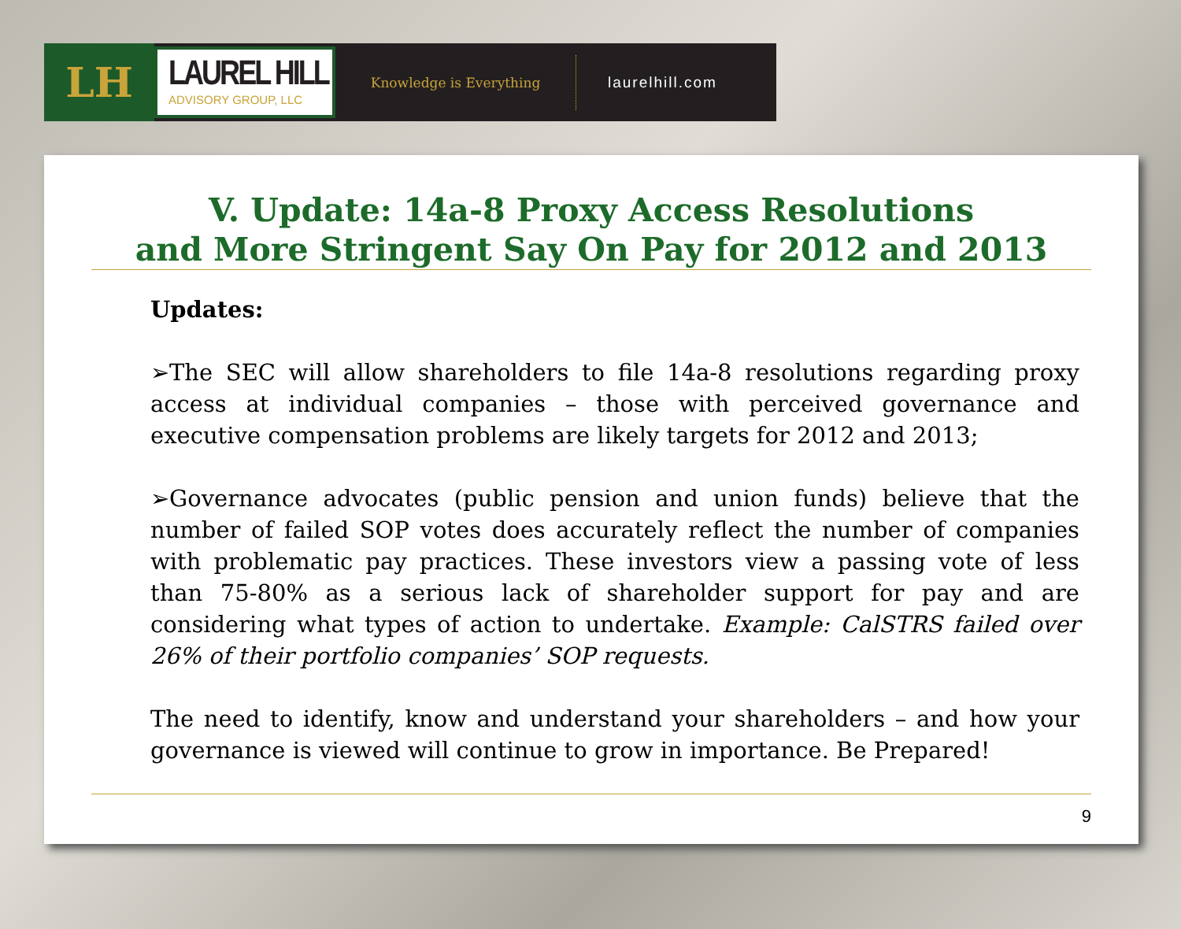LH
LAUREL HILL
ADVISORY GROUP, LLC
Knowledge is Everything
laurelhill.com
V. Update: 14a-8 Proxy Access Resolutions
and More Stringent Say On Pay for 2012 and 2013
Updates:
➢The SEC will allow shareholders to file 14a-8 resolutions regarding proxy access at individual companies – those with perceived governance and executive compensation problems are likely targets for 2012 and 2013;
➢Governance advocates (public pension and union funds) believe that the number of failed SOP votes does accurately reflect the number of companies with problematic pay practices. These investors view a passing vote of less than 75-80% as a serious lack of shareholder support for pay and are considering what types of action to undertake. Example: CalSTRS failed over 26% of their portfolio companies’ SOP requests.
The need to identify, know and understand your shareholders – and how your governance is viewed will continue to grow in importance. Be Prepared!
9